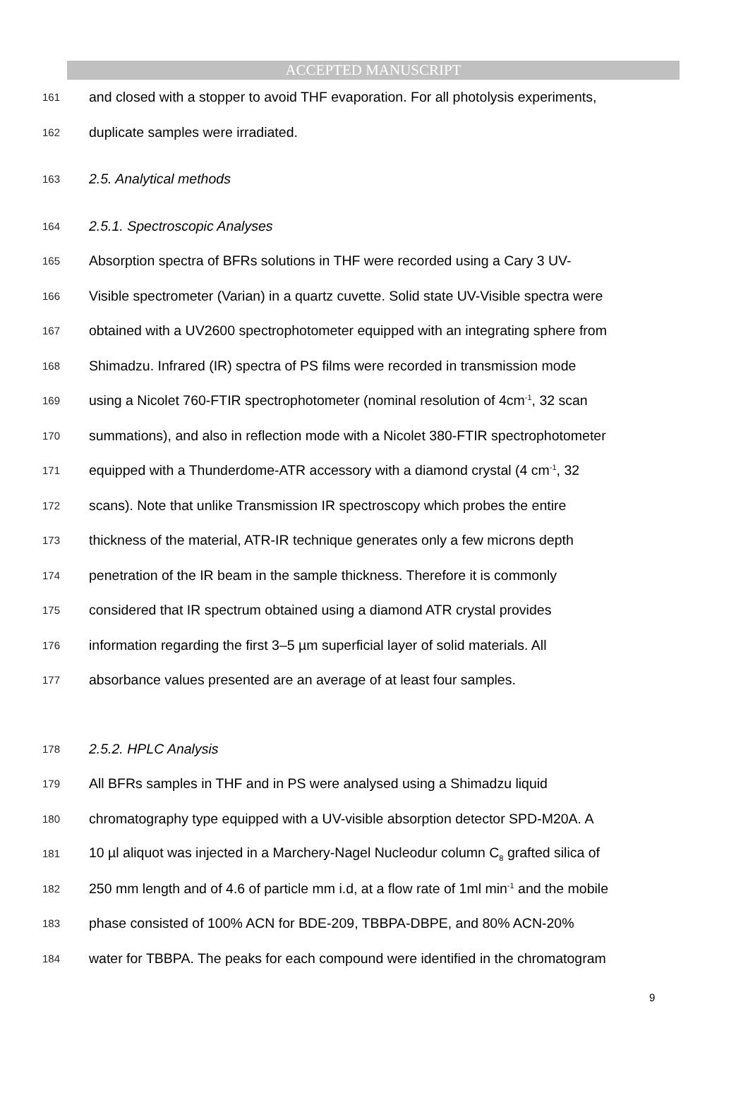ACCEPTED MANUSCRIPT
161 and closed with a stopper to avoid THF evaporation. For all photolysis experiments,
162 duplicate samples were irradiated.
163 2.5. Analytical methods
164 2.5.1. Spectroscopic Analyses
165 Absorption spectra of BFRs solutions in THF were recorded using a Cary 3 UV-
166 Visible spectrometer (Varian) in a quartz cuvette. Solid state UV-Visible spectra were
167 obtained with a UV2600 spectrophotometer equipped with an integrating sphere from
168 Shimadzu. Infrared (IR) spectra of PS films were recorded in transmission mode
169 using a Nicolet 760-FTIR spectrophotometer (nominal resolution of 4cm<sup>-1</sup>, 32 scan
170 summations), and also in reflection mode with a Nicolet 380-FTIR spectrophotometer
171 equipped with a Thunderdome-ATR accessory with a diamond crystal (4 cm<sup>-1</sup>, 32
172 scans). Note that unlike Transmission IR spectroscopy which probes the entire
173 thickness of the material, ATR-IR technique generates only a few microns depth
174 penetration of the IR beam in the sample thickness. Therefore it is commonly
175 considered that IR spectrum obtained using a diamond ATR crystal provides
176 information regarding the first 3–5 µm superficial layer of solid materials. All
177 absorbance values presented are an average of at least four samples.
178 2.5.2. HPLC Analysis
179 All BFRs samples in THF and in PS were analysed using a Shimadzu liquid
180 chromatography type equipped with a UV-visible absorption detector SPD-M20A. A
181 10 µl aliquot was injected in a Marchery-Nagel Nucleodur column C<sub>8</sub> grafted silica of
182 250 mm length and of 4.6 of particle mm i.d, at a flow rate of 1ml min<sup>-1</sup> and the mobile
183 phase consisted of 100% ACN for BDE-209, TBBPA-DBPE, and 80% ACN-20%
184 water for TBBPA. The peaks for each compound were identified in the chromatogram
9